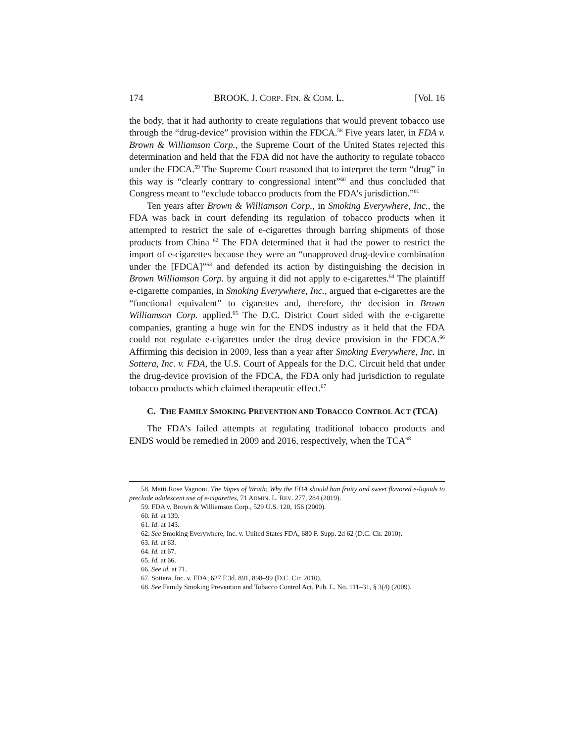174 BROOK. J. CORP. FIN. & COM. L. [Vol. 16
the body, that it had authority to create regulations that would prevent tobacco use through the “drug-device” provision within the FDCA.<sup>58</sup> Five years later, in FDA v. Brown & Williamson Corp., the Supreme Court of the United States rejected this determination and held that the FDA did not have the authority to regulate tobacco under the FDCA.<sup>59</sup> The Supreme Court reasoned that to interpret the term “drug” in this way is “clearly contrary to congressional intent”<sup>60</sup> and thus concluded that Congress meant to “exclude tobacco products from the FDA’s jurisdiction.”<sup>61</sup>
Ten years after Brown & Williamson Corp., in Smoking Everywhere, Inc., the FDA was back in court defending its regulation of tobacco products when it attempted to restrict the sale of e-cigarettes through barring shipments of those products from China <sup>62</sup> The FDA determined that it had the power to restrict the import of e-cigarettes because they were an “unapproved drug-device combination under the [FDCA]”<sup>63</sup> and defended its action by distinguishing the decision in Brown Williamson Corp. by arguing it did not apply to e-cigarettes.<sup>64</sup> The plaintiff e-cigarette companies, in Smoking Everywhere, Inc., argued that e-cigarettes are the “functional equivalent” to cigarettes and, therefore, the decision in Brown Williamson Corp. applied.<sup>65</sup> The D.C. District Court sided with the e-cigarette companies, granting a huge win for the ENDS industry as it held that the FDA could not regulate e-cigarettes under the drug device provision in the FDCA.<sup>66</sup> Affirming this decision in 2009, less than a year after Smoking Everywhere, Inc. in Sottera, Inc. v. FDA, the U.S. Court of Appeals for the D.C. Circuit held that under the drug-device provision of the FDCA, the FDA only had jurisdiction to regulate tobacco products which claimed therapeutic effect.<sup>67</sup>
C. THE FAMILY SMOKING PREVENTION AND TOBACCO CONTROL ACT (TCA)
The FDA’s failed attempts at regulating traditional tobacco products and ENDS would be remedied in 2009 and 2016, respectively, when the TCA<sup>68</sup>
58. Matti Rose Vagnoni, The Vapes of Wrath: Why the FDA should ban fruity and sweet flavored e-liquids to preclude adolescent use of e-cigarettes, 71 ADMIN. L. REV. 277, 284 (2019).
59. FDA v. Brown & Williamson Corp., 529 U.S. 120, 156 (2000).
60. Id. at 130.
61. Id. at 143.
62. See Smoking Everywhere, Inc. v. United States FDA, 680 F. Supp. 2d 62 (D.C. Cir. 2010).
63. Id. at 63.
64. Id. at 67.
65. Id. at 66.
66. See id. at 71.
67. Sottera, Inc. v. FDA, 627 F.3d. 891, 898–99 (D.C. Cir. 2010).
68. See Family Smoking Prevention and Tobacco Control Act, Pub. L. No. 111–31, § 3(4) (2009).